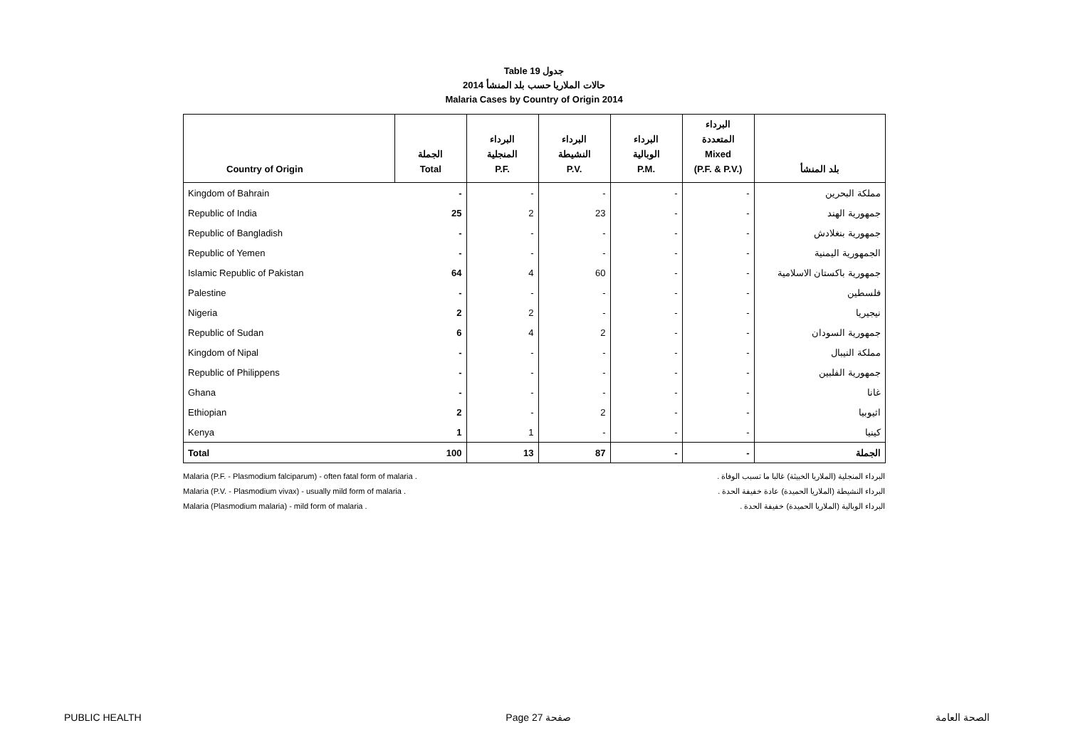Table 19 جدول
حالات الملاريا حسب بلد المنشأ 2014
Malaria Cases by Country of Origin 2014
| Country of Origin | الجملة Total | البرداء المنجلية P.F. | البرداء النشيطة P.V. | البرداء الوبالية P.M. | البرداء المتعددة Mixed (P.F. & P.V.) | بلد المنشأ |
| --- | --- | --- | --- | --- | --- | --- |
| Kingdom of Bahrain | - | - | - | - | - | مملكة البحرين |
| Republic of India | 25 | 2 | 23 | - | - | جمهورية الهند |
| Republic of Bangladish | - | - | - | - | - | جمهورية بنغلادش |
| Republic of Yemen | - | - | - | - | - | الجمهورية اليمنية |
| Islamic Republic of Pakistan | 64 | 4 | 60 | - | - | جمهورية باكستان الاسلامية |
| Palestine | - | - | - | - | - | فلسطين |
| Nigeria | 2 | 2 | - | - | - | نيجيريا |
| Republic of Sudan | 6 | 4 | 2 | - | - | جمهورية السودان |
| Kingdom of Nipal | - | - | - | - | - | مملكة النيبال |
| Republic of Philippens | - | - | - | - | - | جمهورية الفلبين |
| Ghana | - | - | - | - | - | غانا |
| Ethiopian | 2 | - | 2 | - | - | اثيوبيا |
| Kenya | 1 | 1 | - | - | - | كينيا |
| Total | 100 | 13 | 87 | - | - | الجملة |
Malaria (P.F. - Plasmodium falciparum) - often fatal form of malaria .
Malaria (P.V. - Plasmodium vivax) - usually mild form of malaria .
Malaria (Plasmodium malaria) - mild form of malaria .
البرداء المنجلية (الملاريا الخبيثة) غالبا ما تسبب الوفاة .
البرداء النشيطة (الملاريا الحميدة) عادة خفيفة الحدة .
البرداء الوبالية (الملاريا الحميدة) خفيفة الحدة .
PUBLIC HEALTH Page 27 صفحة الصحة العامة